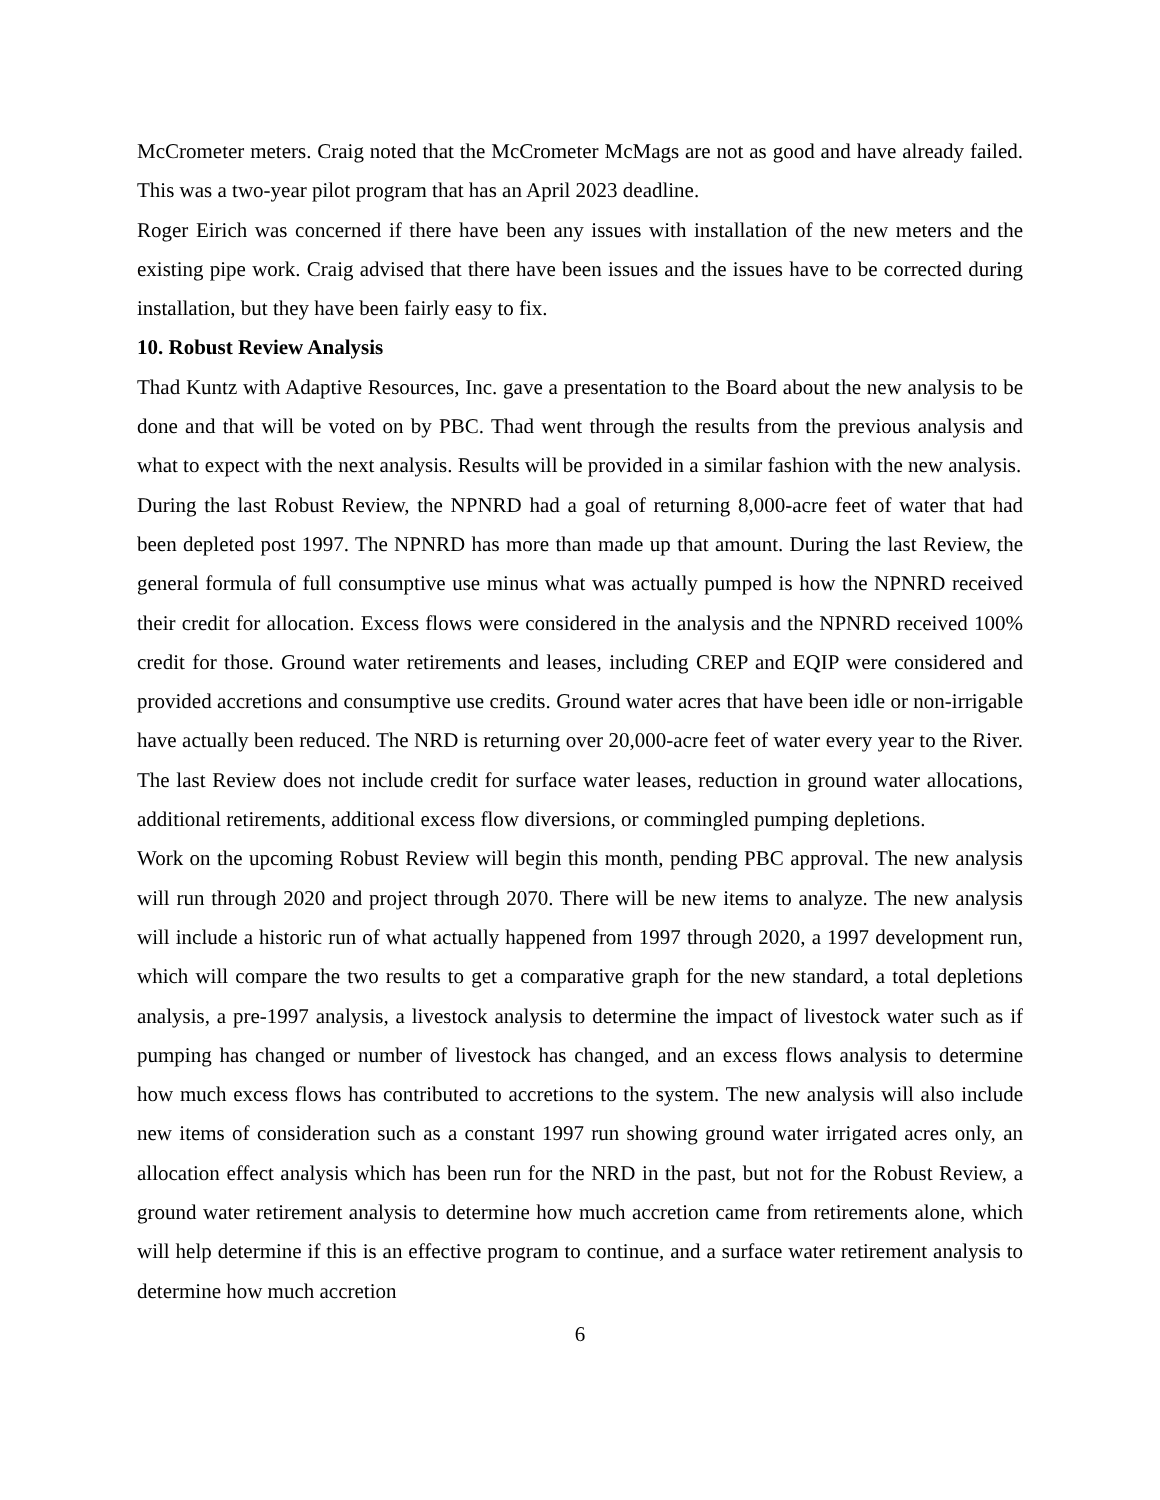McCrometer meters. Craig noted that the McCrometer McMags are not as good and have already failed. This was a two-year pilot program that has an April 2023 deadline.
Roger Eirich was concerned if there have been any issues with installation of the new meters and the existing pipe work. Craig advised that there have been issues and the issues have to be corrected during installation, but they have been fairly easy to fix.
10. Robust Review Analysis
Thad Kuntz with Adaptive Resources, Inc. gave a presentation to the Board about the new analysis to be done and that will be voted on by PBC. Thad went through the results from the previous analysis and what to expect with the next analysis. Results will be provided in a similar fashion with the new analysis.
During the last Robust Review, the NPNRD had a goal of returning 8,000-acre feet of water that had been depleted post 1997. The NPNRD has more than made up that amount. During the last Review, the general formula of full consumptive use minus what was actually pumped is how the NPNRD received their credit for allocation. Excess flows were considered in the analysis and the NPNRD received 100% credit for those. Ground water retirements and leases, including CREP and EQIP were considered and provided accretions and consumptive use credits. Ground water acres that have been idle or non-irrigable have actually been reduced. The NRD is returning over 20,000-acre feet of water every year to the River. The last Review does not include credit for surface water leases, reduction in ground water allocations, additional retirements, additional excess flow diversions, or commingled pumping depletions.
Work on the upcoming Robust Review will begin this month, pending PBC approval. The new analysis will run through 2020 and project through 2070. There will be new items to analyze. The new analysis will include a historic run of what actually happened from 1997 through 2020, a 1997 development run, which will compare the two results to get a comparative graph for the new standard, a total depletions analysis, a pre-1997 analysis, a livestock analysis to determine the impact of livestock water such as if pumping has changed or number of livestock has changed, and an excess flows analysis to determine how much excess flows has contributed to accretions to the system. The new analysis will also include new items of consideration such as a constant 1997 run showing ground water irrigated acres only, an allocation effect analysis which has been run for the NRD in the past, but not for the Robust Review, a ground water retirement analysis to determine how much accretion came from retirements alone, which will help determine if this is an effective program to continue, and a surface water retirement analysis to determine how much accretion
6